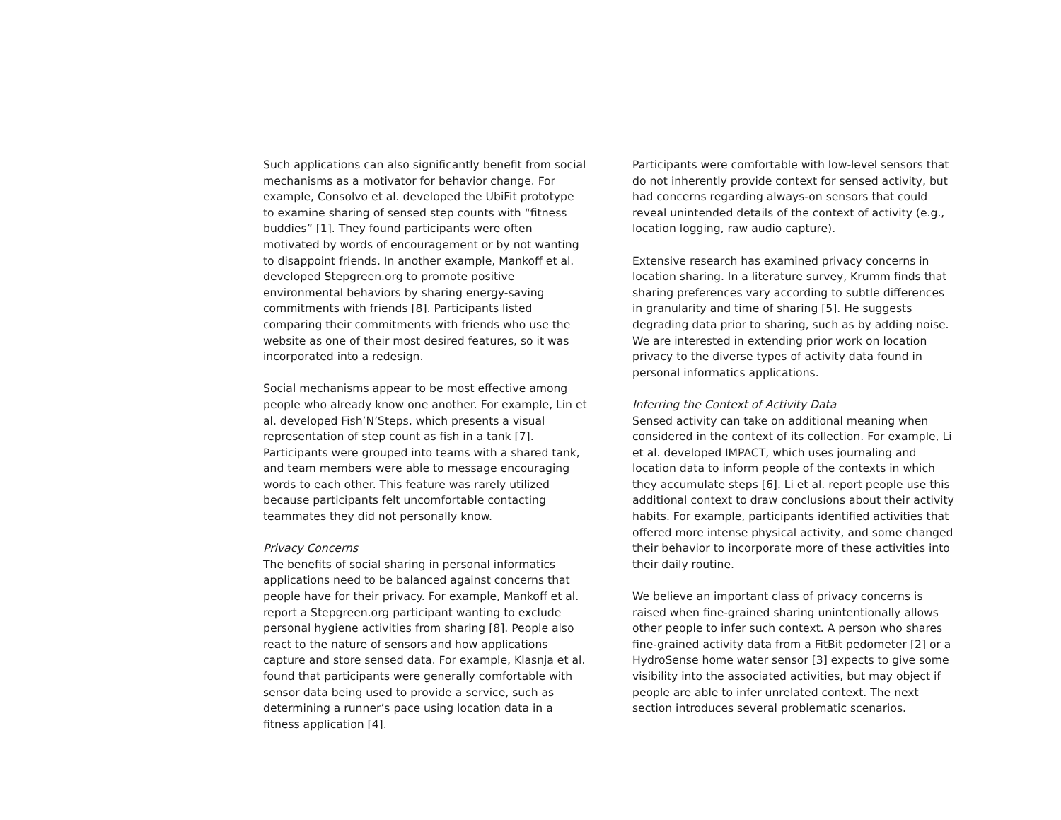Such applications can also significantly benefit from social mechanisms as a motivator for behavior change. For example, Consolvo et al. developed the UbiFit prototype to examine sharing of sensed step counts with “fitness buddies” [1]. They found participants were often motivated by words of encouragement or by not wanting to disappoint friends. In another example, Mankoff et al. developed Stepgreen.org to promote positive environmental behaviors by sharing energy-saving commitments with friends [8]. Participants listed comparing their commitments with friends who use the website as one of their most desired features, so it was incorporated into a redesign.
Social mechanisms appear to be most effective among people who already know one another. For example, Lin et al. developed Fish’N’Steps, which presents a visual representation of step count as fish in a tank [7]. Participants were grouped into teams with a shared tank, and team members were able to message encouraging words to each other. This feature was rarely utilized because participants felt uncomfortable contacting teammates they did not personally know.
Privacy Concerns
The benefits of social sharing in personal informatics applications need to be balanced against concerns that people have for their privacy. For example, Mankoff et al. report a Stepgreen.org participant wanting to exclude personal hygiene activities from sharing [8]. People also react to the nature of sensors and how applications capture and store sensed data. For example, Klasnja et al. found that participants were generally comfortable with sensor data being used to provide a service, such as determining a runner’s pace using location data in a fitness application [4].
Participants were comfortable with low-level sensors that do not inherently provide context for sensed activity, but had concerns regarding always-on sensors that could reveal unintended details of the context of activity (e.g., location logging, raw audio capture).
Extensive research has examined privacy concerns in location sharing. In a literature survey, Krumm finds that sharing preferences vary according to subtle differences in granularity and time of sharing [5]. He suggests degrading data prior to sharing, such as by adding noise. We are interested in extending prior work on location privacy to the diverse types of activity data found in personal informatics applications.
Inferring the Context of Activity Data
Sensed activity can take on additional meaning when considered in the context of its collection. For example, Li et al. developed IMPACT, which uses journaling and location data to inform people of the contexts in which they accumulate steps [6]. Li et al. report people use this additional context to draw conclusions about their activity habits. For example, participants identified activities that offered more intense physical activity, and some changed their behavior to incorporate more of these activities into their daily routine.
We believe an important class of privacy concerns is raised when fine-grained sharing unintentionally allows other people to infer such context. A person who shares fine-grained activity data from a FitBit pedometer [2] or a HydroSense home water sensor [3] expects to give some visibility into the associated activities, but may object if people are able to infer unrelated context. The next section introduces several problematic scenarios.